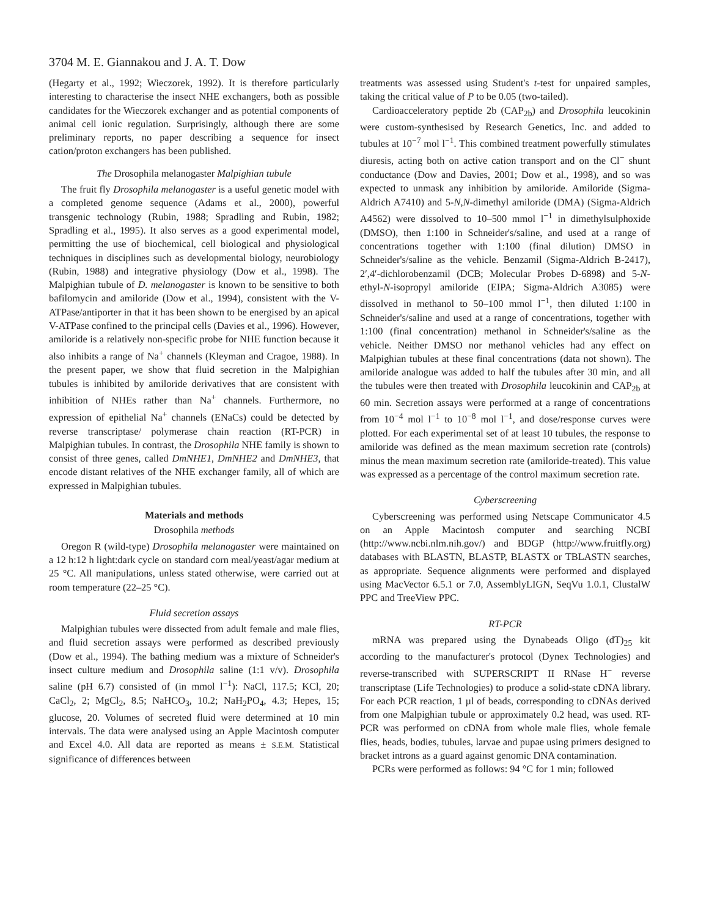3704 M. E. Giannakou and J. A. T. Dow
(Hegarty et al., 1992; Wieczorek, 1992). It is therefore particularly interesting to characterise the insect NHE exchangers, both as possible candidates for the Wieczorek exchanger and as potential components of animal cell ionic regulation. Surprisingly, although there are some preliminary reports, no paper describing a sequence for insect cation/proton exchangers has been published.
The Drosophila melanogaster Malpighian tubule
The fruit fly Drosophila melanogaster is a useful genetic model with a completed genome sequence (Adams et al., 2000), powerful transgenic technology (Rubin, 1988; Spradling and Rubin, 1982; Spradling et al., 1995). It also serves as a good experimental model, permitting the use of biochemical, cell biological and physiological techniques in disciplines such as developmental biology, neurobiology (Rubin, 1988) and integrative physiology (Dow et al., 1998). The Malpighian tubule of D. melanogaster is known to be sensitive to both bafilomycin and amiloride (Dow et al., 1994), consistent with the V-ATPase/antiporter in that it has been shown to be energised by an apical V-ATPase confined to the principal cells (Davies et al., 1996). However, amiloride is a relatively non-specific probe for NHE function because it also inhibits a range of Na<sup>+</sup> channels (Kleyman and Cragoe, 1988). In the present paper, we show that fluid secretion in the Malpighian tubules is inhibited by amiloride derivatives that are consistent with inhibition of NHEs rather than Na<sup>+</sup> channels. Furthermore, no expression of epithelial Na<sup>+</sup> channels (ENaCs) could be detected by reverse transcriptase/ polymerase chain reaction (RT-PCR) in Malpighian tubules. In contrast, the Drosophila NHE family is shown to consist of three genes, called DmNHE1, DmNHE2 and DmNHE3, that encode distant relatives of the NHE exchanger family, all of which are expressed in Malpighian tubules.
Materials and methods
Drosophila methods
Oregon R (wild-type) Drosophila melanogaster were maintained on a 12 h:12 h light:dark cycle on standard corn meal/yeast/agar medium at 25 °C. All manipulations, unless stated otherwise, were carried out at room temperature (22–25 °C).
Fluid secretion assays
Malpighian tubules were dissected from adult female and male flies, and fluid secretion assays were performed as described previously (Dow et al., 1994). The bathing medium was a mixture of Schneider's insect culture medium and Drosophila saline (1:1 v/v). Drosophila saline (pH 6.7) consisted of (in mmol l<sup>−1</sup>): NaCl, 117.5; KCl, 20; CaCl<sub>2</sub>, 2; MgCl<sub>2</sub>, 8.5; NaHCO<sub>3</sub>, 10.2; NaH<sub>2</sub>PO<sub>4</sub>, 4.3; Hepes, 15; glucose, 20. Volumes of secreted fluid were determined at 10 min intervals. The data were analysed using an Apple Macintosh computer and Excel 4.0. All data are reported as means ± S.E.M. Statistical significance of differences between
treatments was assessed using Student's t-test for unpaired samples, taking the critical value of P to be 0.05 (two-tailed).
Cardioacceleratory peptide 2b (CAP<sub>2b</sub>) and Drosophila leucokinin were custom-synthesised by Research Genetics, Inc. and added to tubules at 10<sup>−7</sup> mol l<sup>−1</sup>. This combined treatment powerfully stimulates diuresis, acting both on active cation transport and on the Cl<sup>−</sup> shunt conductance (Dow and Davies, 2001; Dow et al., 1998), and so was expected to unmask any inhibition by amiloride. Amiloride (Sigma-Aldrich A7410) and 5-N,N-dimethyl amiloride (DMA) (Sigma-Aldrich A4562) were dissolved to 10–500 mmol l<sup>−1</sup> in dimethylsulphoxide (DMSO), then 1:100 in Schneider's/saline, and used at a range of concentrations together with 1:100 (final dilution) DMSO in Schneider's/saline as the vehicle. Benzamil (Sigma-Aldrich B-2417), 2′,4′-dichlorobenzamil (DCB; Molecular Probes D-6898) and 5-N-ethyl-N-isopropyl amiloride (EIPA; Sigma-Aldrich A3085) were dissolved in methanol to 50–100 mmol l<sup>−1</sup>, then diluted 1:100 in Schneider's/saline and used at a range of concentrations, together with 1:100 (final concentration) methanol in Schneider's/saline as the vehicle. Neither DMSO nor methanol vehicles had any effect on Malpighian tubules at these final concentrations (data not shown). The amiloride analogue was added to half the tubules after 30 min, and all the tubules were then treated with Drosophila leucokinin and CAP<sub>2b</sub> at 60 min. Secretion assays were performed at a range of concentrations from 10<sup>−4</sup> mol l<sup>−1</sup> to 10<sup>−8</sup> mol l<sup>−1</sup>, and dose/response curves were plotted. For each experimental set of at least 10 tubules, the response to amiloride was defined as the mean maximum secretion rate (controls) minus the mean maximum secretion rate (amiloride-treated). This value was expressed as a percentage of the control maximum secretion rate.
Cyberscreening
Cyberscreening was performed using Netscape Communicator 4.5 on an Apple Macintosh computer and searching NCBI (http://www.ncbi.nlm.nih.gov/) and BDGP (http://www.fruitfly.org) databases with BLASTN, BLASTP, BLASTX or TBLASTN searches, as appropriate. Sequence alignments were performed and displayed using MacVector 6.5.1 or 7.0, AssemblyLIGN, SeqVu 1.0.1, ClustalW PPC and TreeView PPC.
RT-PCR
mRNA was prepared using the Dynabeads Oligo (dT)<sub>25</sub> kit according to the manufacturer's protocol (Dynex Technologies) and reverse-transcribed with SUPERSCRIPT II RNase H<sup>−</sup> reverse transcriptase (Life Technologies) to produce a solid-state cDNA library. For each PCR reaction, 1 µl of beads, corresponding to cDNAs derived from one Malpighian tubule or approximately 0.2 head, was used. RT-PCR was performed on cDNA from whole male flies, whole female flies, heads, bodies, tubules, larvae and pupae using primers designed to bracket introns as a guard against genomic DNA contamination.
PCRs were performed as follows: 94 °C for 1 min; followed